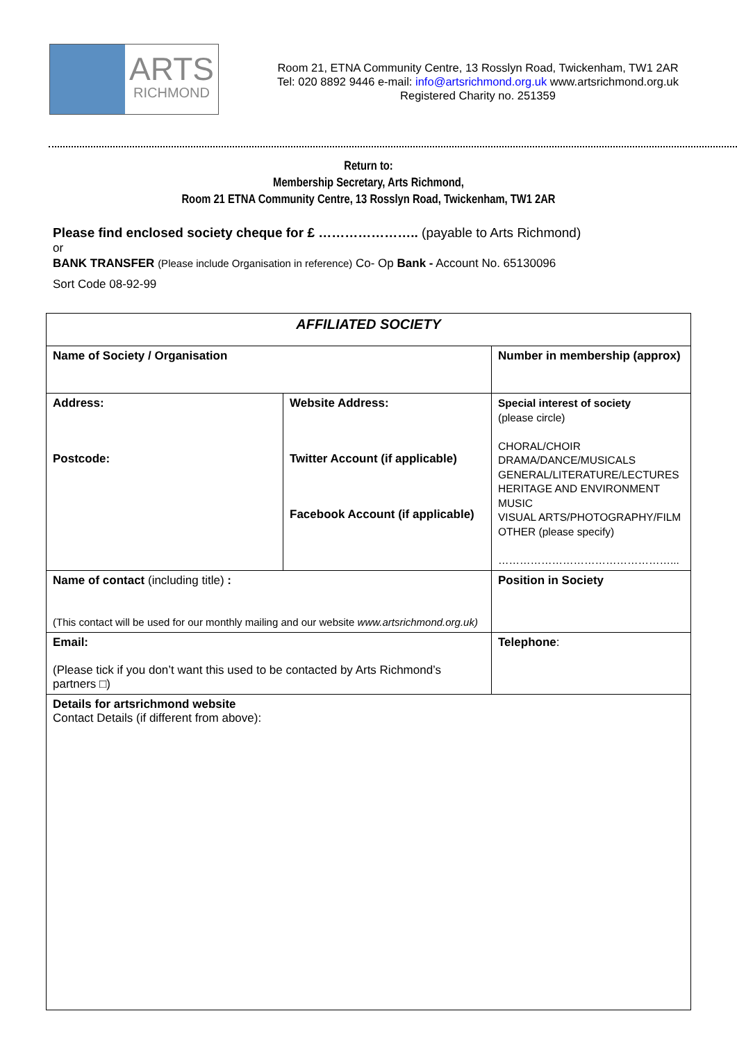ARTS
RICHMOND
Room 21, ETNA Community Centre, 13 Rosslyn Road, Twickenham, TW1 2AR
Tel: 020 8892 9446 e-mail: info@artsrichmond.org.uk www.artsrichmond.org.uk
Registered Charity no. 251359
Return to:
Membership Secretary, Arts Richmond,
Room 21 ETNA Community Centre, 13 Rosslyn Road, Twickenham, TW1 2AR
Please find enclosed society cheque for £ ………………….. (payable to Arts Richmond)
or
BANK TRANSFER (Please include Organisation in reference) Co- Op Bank - Account No. 65130096
Sort Code 08-92-99
| AFFILIATED SOCIETY | | |
| --- | --- | --- |
| Name of Society / Organisation | | Number in membership (approx) |
| Address: Postcode: | Website Address: Twitter Account (if applicable) Facebook Account (if applicable) | Special interest of society (please circle) CHORAL/CHOIR DRAMA/DANCE/MUSICALS GENERAL/LITERATURE/LECTURES HERITAGE AND ENVIRONMENT MUSIC VISUAL ARTS/PHOTOGRAPHY/FILM OTHER (please specify) …………………………………………... |
| Name of contact (including title) : (This contact will be used for our monthly mailing and our website www.artsrichmond.org.uk) | | Position in Society |
| Email: (Please tick if you don’t want this used to be contacted by Arts Richmond’s partners □) | | Telephone : |
| Details for artsrichmond website Contact Details (if different from above): | | |